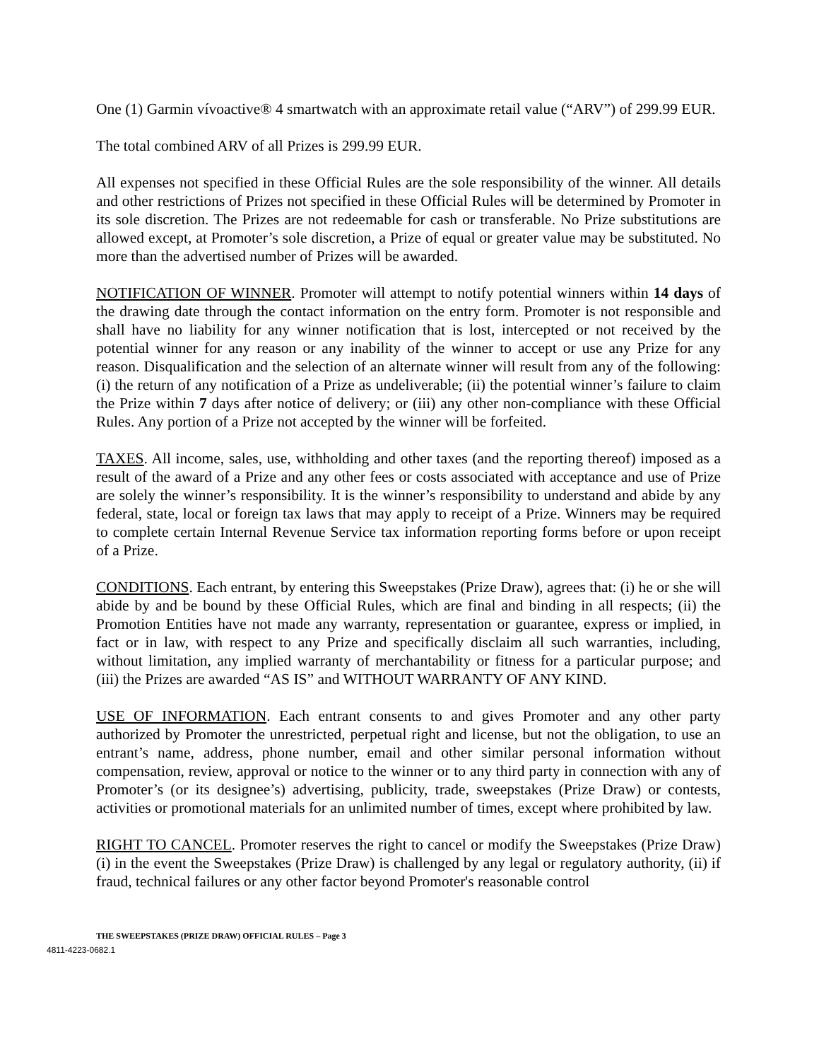One (1) Garmin vívoactive® 4 smartwatch with an approximate retail value (“ARV”) of 299.99 EUR.
The total combined ARV of all Prizes is 299.99 EUR.
All expenses not specified in these Official Rules are the sole responsibility of the winner. All details and other restrictions of Prizes not specified in these Official Rules will be determined by Promoter in its sole discretion. The Prizes are not redeemable for cash or transferable. No Prize substitutions are allowed except, at Promoter’s sole discretion, a Prize of equal or greater value may be substituted. No more than the advertised number of Prizes will be awarded.
NOTIFICATION OF WINNER. Promoter will attempt to notify potential winners within 14 days of the drawing date through the contact information on the entry form. Promoter is not responsible and shall have no liability for any winner notification that is lost, intercepted or not received by the potential winner for any reason or any inability of the winner to accept or use any Prize for any reason. Disqualification and the selection of an alternate winner will result from any of the following: (i) the return of any notification of a Prize as undeliverable; (ii) the potential winner’s failure to claim the Prize within 7 days after notice of delivery; or (iii) any other non-compliance with these Official Rules. Any portion of a Prize not accepted by the winner will be forfeited.
TAXES. All income, sales, use, withholding and other taxes (and the reporting thereof) imposed as a result of the award of a Prize and any other fees or costs associated with acceptance and use of Prize are solely the winner’s responsibility. It is the winner’s responsibility to understand and abide by any federal, state, local or foreign tax laws that may apply to receipt of a Prize. Winners may be required to complete certain Internal Revenue Service tax information reporting forms before or upon receipt of a Prize.
CONDITIONS. Each entrant, by entering this Sweepstakes (Prize Draw), agrees that: (i) he or she will abide by and be bound by these Official Rules, which are final and binding in all respects; (ii) the Promotion Entities have not made any warranty, representation or guarantee, express or implied, in fact or in law, with respect to any Prize and specifically disclaim all such warranties, including, without limitation, any implied warranty of merchantability or fitness for a particular purpose; and (iii) the Prizes are awarded “AS IS” and WITHOUT WARRANTY OF ANY KIND.
USE OF INFORMATION. Each entrant consents to and gives Promoter and any other party authorized by Promoter the unrestricted, perpetual right and license, but not the obligation, to use an entrant’s name, address, phone number, email and other similar personal information without compensation, review, approval or notice to the winner or to any third party in connection with any of Promoter’s (or its designee’s) advertising, publicity, trade, sweepstakes (Prize Draw) or contests, activities or promotional materials for an unlimited number of times, except where prohibited by law.
RIGHT TO CANCEL. Promoter reserves the right to cancel or modify the Sweepstakes (Prize Draw) (i) in the event the Sweepstakes (Prize Draw) is challenged by any legal or regulatory authority, (ii) if fraud, technical failures or any other factor beyond Promoter's reasonable control
THE SWEEPSTAKES (PRIZE DRAW) OFFICIAL RULES – Page 3
4811-4223-0682.1